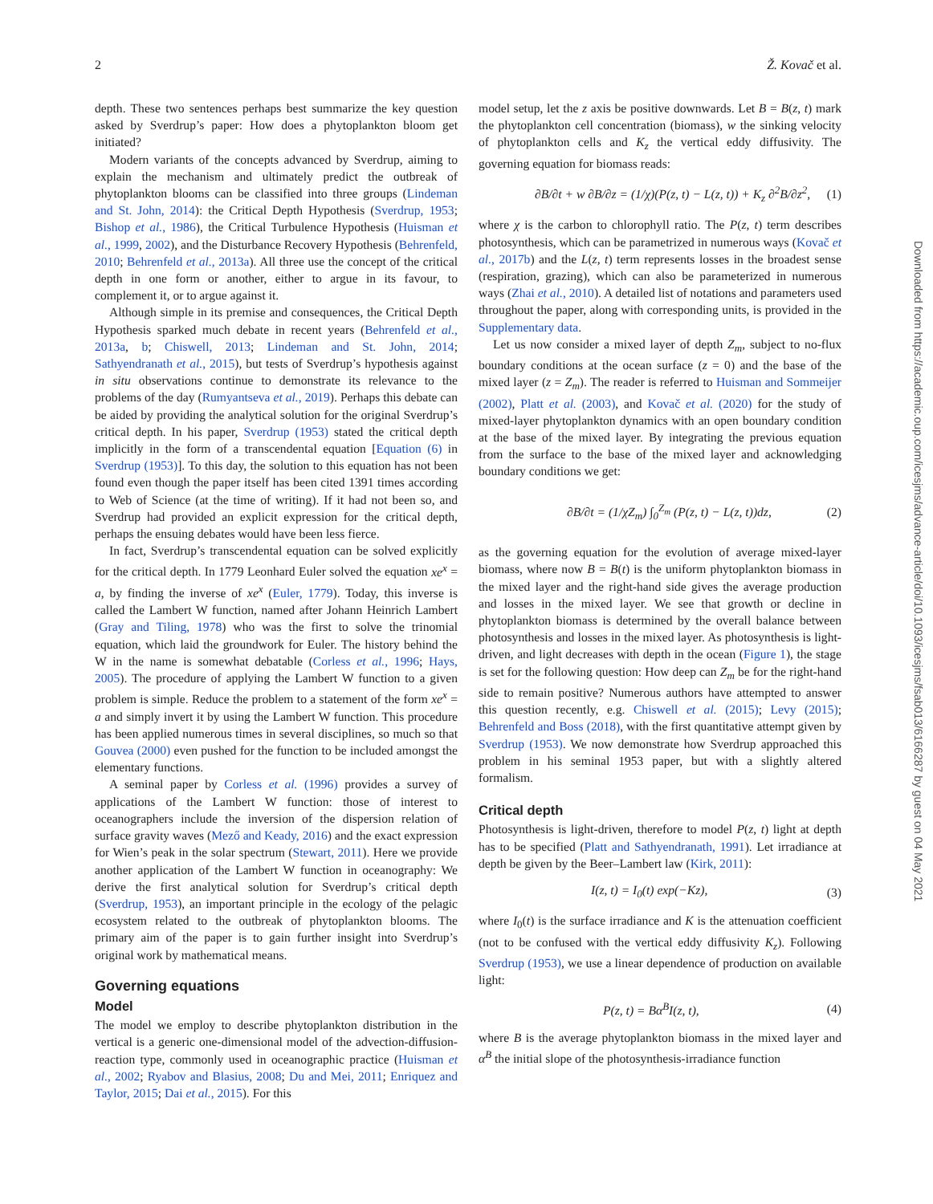2 Ž. Kovač et al.
depth. These two sentences perhaps best summarize the key question asked by Sverdrup’s paper: How does a phytoplankton bloom get initiated?
Modern variants of the concepts advanced by Sverdrup, aiming to explain the mechanism and ultimately predict the outbreak of phytoplankton blooms can be classified into three groups (Lindeman and St. John, 2014): the Critical Depth Hypothesis (Sverdrup, 1953; Bishop et al., 1986), the Critical Turbulence Hypothesis (Huisman et al., 1999, 2002), and the Disturbance Recovery Hypothesis (Behrenfeld, 2010; Behrenfeld et al., 2013a). All three use the concept of the critical depth in one form or another, either to argue in its favour, to complement it, or to argue against it.
Although simple in its premise and consequences, the Critical Depth Hypothesis sparked much debate in recent years (Behrenfeld et al., 2013a, b; Chiswell, 2013; Lindeman and St. John, 2014; Sathyendranath et al., 2015), but tests of Sverdrup’s hypothesis against in situ observations continue to demonstrate its relevance to the problems of the day (Rumyantseva et al., 2019). Perhaps this debate can be aided by providing the analytical solution for the original Sverdrup’s critical depth. In his paper, Sverdrup (1953) stated the critical depth implicitly in the form of a transcendental equation [Equation (6) in Sverdrup (1953)]. To this day, the solution to this equation has not been found even though the paper itself has been cited 1391 times according to Web of Science (at the time of writing). If it had not been so, and Sverdrup had provided an explicit expression for the critical depth, perhaps the ensuing debates would have been less fierce.
In fact, Sverdrup’s transcendental equation can be solved explicitly for the critical depth. In 1779 Leonhard Euler solved the equation xe<sup>x</sup> = a, by finding the inverse of xe<sup>x</sup> (Euler, 1779). Today, this inverse is called the Lambert W function, named after Johann Heinrich Lambert (Gray and Tiling, 1978) who was the first to solve the trinomial equation, which laid the groundwork for Euler. The history behind the W in the name is somewhat debatable (Corless et al., 1996; Hays, 2005). The procedure of applying the Lambert W function to a given problem is simple. Reduce the problem to a statement of the form xe<sup>x</sup> = a and simply invert it by using the Lambert W function. This procedure has been applied numerous times in several disciplines, so much so that Gouvea (2000) even pushed for the function to be included amongst the elementary functions.
A seminal paper by Corless et al. (1996) provides a survey of applications of the Lambert W function: those of interest to oceanographers include the inversion of the dispersion relation of surface gravity waves (Mező and Keady, 2016) and the exact expression for Wien’s peak in the solar spectrum (Stewart, 2011). Here we provide another application of the Lambert W function in oceanography: We derive the first analytical solution for Sverdrup’s critical depth (Sverdrup, 1953), an important principle in the ecology of the pelagic ecosystem related to the outbreak of phytoplankton blooms. The primary aim of the paper is to gain further insight into Sverdrup’s original work by mathematical means.
Governing equations
Model
The model we employ to describe phytoplankton distribution in the vertical is a generic one-dimensional model of the advection-diffusion-reaction type, commonly used in oceanographic practice (Huisman et al., 2002; Ryabov and Blasius, 2008; Du and Mei, 2011; Enriquez and Taylor, 2015; Dai et al., 2015). For this
model setup, let the z axis be positive downwards. Let B = B(z, t) mark the phytoplankton cell concentration (biomass), w the sinking velocity of phytoplankton cells and K<sub>z</sub> the vertical eddy diffusivity. The governing equation for biomass reads:
∂B/∂t + w ∂B/∂z = (1/χ)(P(z, t) − L(z, t)) + K<sub>z</sub> ∂<sup>2</sup>B/∂z<sup>2</sup>, (1)
where χ is the carbon to chlorophyll ratio. The P(z, t) term describes photosynthesis, which can be parametrized in numerous ways (Kovač et al., 2017b) and the L(z, t) term represents losses in the broadest sense (respiration, grazing), which can also be parameterized in numerous ways (Zhai et al., 2010). A detailed list of notations and parameters used throughout the paper, along with corresponding units, is provided in the Supplementary data.
Let us now consider a mixed layer of depth Z<sub>m</sub>, subject to no-flux boundary conditions at the ocean surface (z = 0) and the base of the mixed layer (z = Z<sub>m</sub>). The reader is referred to Huisman and Sommeijer (2002), Platt et al. (2003), and Kovač et al. (2020) for the study of mixed-layer phytoplankton dynamics with an open boundary condition at the base of the mixed layer. By integrating the previous equation from the surface to the base of the mixed layer and acknowledging boundary conditions we get:
∂B/∂t = (1/χZ<sub>m</sub>) ∫<sub>0</sub><sup>Z<sub>m</sub></sup> (P(z, t) − L(z, t))dz, (2)
as the governing equation for the evolution of average mixed-layer biomass, where now B = B(t) is the uniform phytoplankton biomass in the mixed layer and the right-hand side gives the average production and losses in the mixed layer. We see that growth or decline in phytoplankton biomass is determined by the overall balance between photosynthesis and losses in the mixed layer. As photosynthesis is light-driven, and light decreases with depth in the ocean (Figure 1), the stage is set for the following question: How deep can Z<sub>m</sub> be for the right-hand side to remain positive? Numerous authors have attempted to answer this question recently, e.g. Chiswell et al. (2015); Levy (2015); Behrenfeld and Boss (2018), with the first quantitative attempt given by Sverdrup (1953). We now demonstrate how Sverdrup approached this problem in his seminal 1953 paper, but with a slightly altered formalism.
Critical depth
Photosynthesis is light-driven, therefore to model P(z, t) light at depth has to be specified (Platt and Sathyendranath, 1991). Let irradiance at depth be given by the Beer–Lambert law (Kirk, 2011):
I(z, t) = I<sub>0</sub>(t) exp(−Kz), (3)
where I<sub>0</sub>(t) is the surface irradiance and K is the attenuation coefficient (not to be confused with the vertical eddy diffusivity K<sub>z</sub>). Following Sverdrup (1953), we use a linear dependence of production on available light:
P(z, t) = Bα<sup>B</sup>I(z, t), (4)
where B is the average phytoplankton biomass in the mixed layer and α<sup>B</sup> the initial slope of the photosynthesis-irradiance function
Downloaded from https://academic.oup.com/icesjms/advance-article/doi/10.1093/icesjms/fsab013/6166287 by guest on 04 May 2021